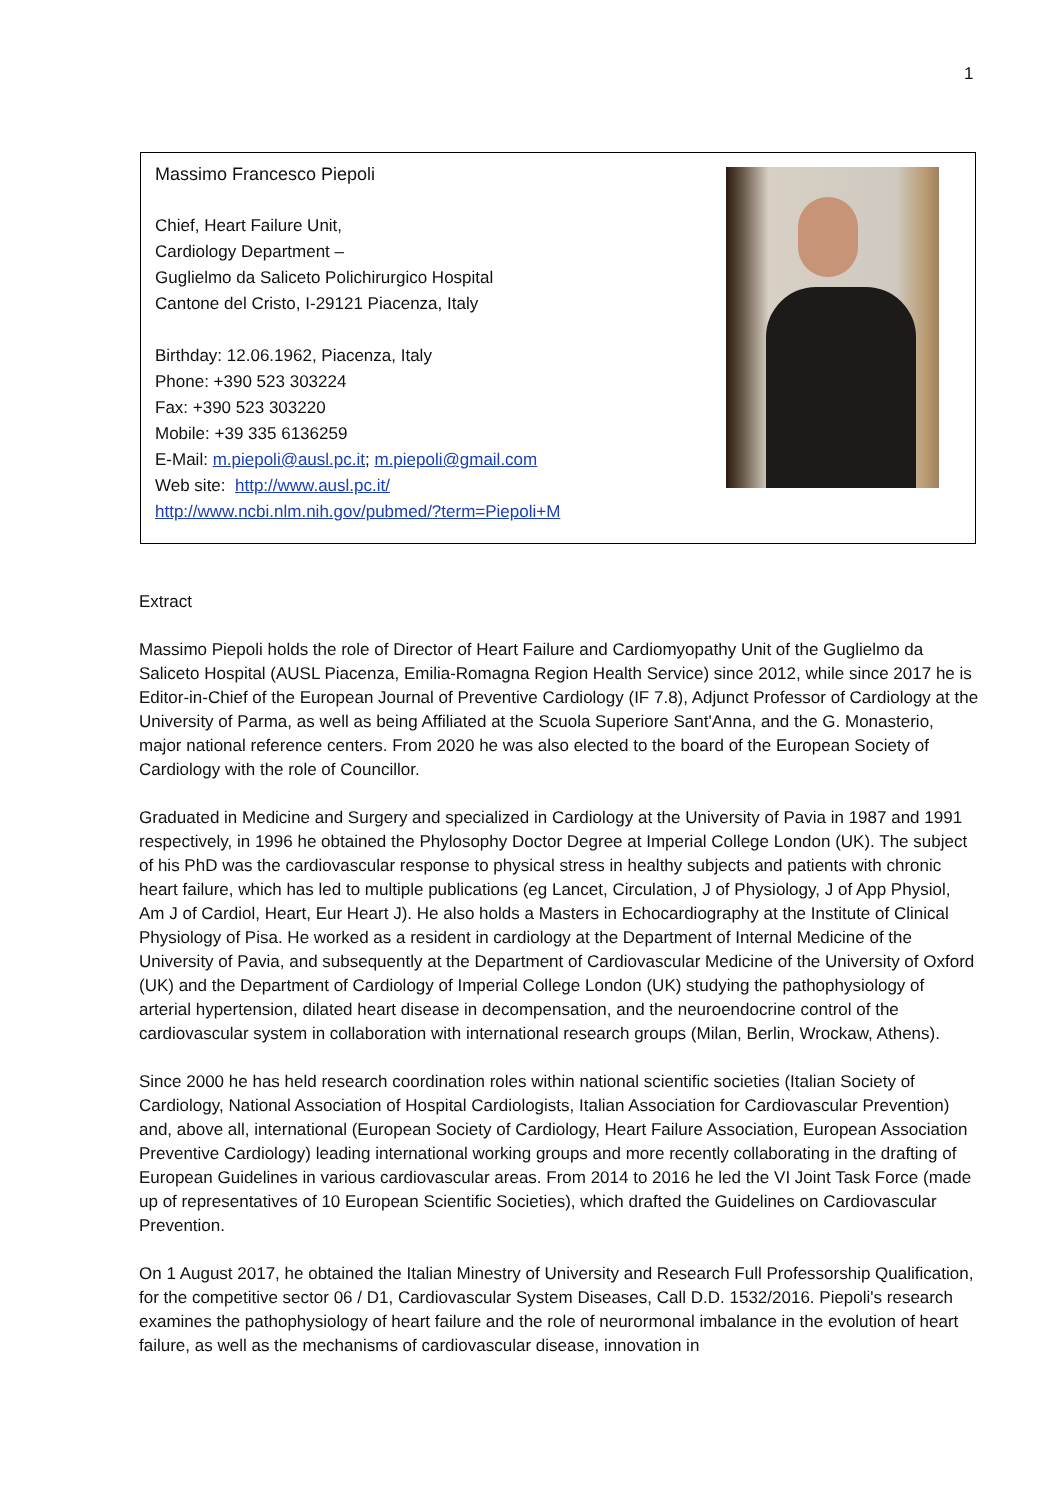1
Massimo Francesco Piepoli
Chief, Heart Failure Unit,
Cardiology Department –
Guglielmo da Saliceto Polichirurgico Hospital
Cantone del Cristo, I-29121 Piacenza, Italy
Birthday: 12.06.1962, Piacenza, Italy
Phone: +390 523 303224
Fax: +390 523 303220
Mobile: +39 335 6136259
E-Mail: m.piepoli@ausl.pc.it; m.piepoli@gmail.com
Web site: http://www.ausl.pc.it/
http://www.ncbi.nlm.nih.gov/pubmed/?term=Piepoli+M
Extract
Massimo Piepoli holds the role of Director of Heart Failure and Cardiomyopathy Unit of the Guglielmo da Saliceto Hospital (AUSL Piacenza, Emilia-Romagna Region Health Service) since 2012, while since 2017 he is Editor-in-Chief of the European Journal of Preventive Cardiology (IF 7.8), Adjunct Professor of Cardiology at the University of Parma, as well as being Affiliated at the Scuola Superiore Sant'Anna, and the G. Monasterio, major national reference centers. From 2020 he was also elected to the board of the European Society of Cardiology with the role of Councillor.
Graduated in Medicine and Surgery and specialized in Cardiology at the University of Pavia in 1987 and 1991 respectively, in 1996 he obtained the Phylosophy Doctor Degree at Imperial College London (UK). The subject of his PhD was the cardiovascular response to physical stress in healthy subjects and patients with chronic heart failure, which has led to multiple publications (eg Lancet, Circulation, J of Physiology, J of App Physiol, Am J of Cardiol, Heart, Eur Heart J). He also holds a Masters in Echocardiography at the Institute of Clinical Physiology of Pisa. He worked as a resident in cardiology at the Department of Internal Medicine of the University of Pavia, and subsequently at the Department of Cardiovascular Medicine of the University of Oxford (UK) and the Department of Cardiology of Imperial College London (UK) studying the pathophysiology of arterial hypertension, dilated heart disease in decompensation, and the neuroendocrine control of the cardiovascular system in collaboration with international research groups (Milan, Berlin, Wrockaw, Athens).
Since 2000 he has held research coordination roles within national scientific societies (Italian Society of Cardiology, National Association of Hospital Cardiologists, Italian Association for Cardiovascular Prevention) and, above all, international (European Society of Cardiology, Heart Failure Association, European Association Preventive Cardiology) leading international working groups and more recently collaborating in the drafting of European Guidelines in various cardiovascular areas. From 2014 to 2016 he led the VI Joint Task Force (made up of representatives of 10 European Scientific Societies), which drafted the Guidelines on Cardiovascular Prevention.
On 1 August 2017, he obtained the Italian Minestry of University and Research Full Professorship Qualification, for the competitive sector 06 / D1, Cardiovascular System Diseases, Call D.D. 1532/2016. Piepoli's research examines the pathophysiology of heart failure and the role of neurormonal imbalance in the evolution of heart failure, as well as the mechanisms of cardiovascular disease, innovation in